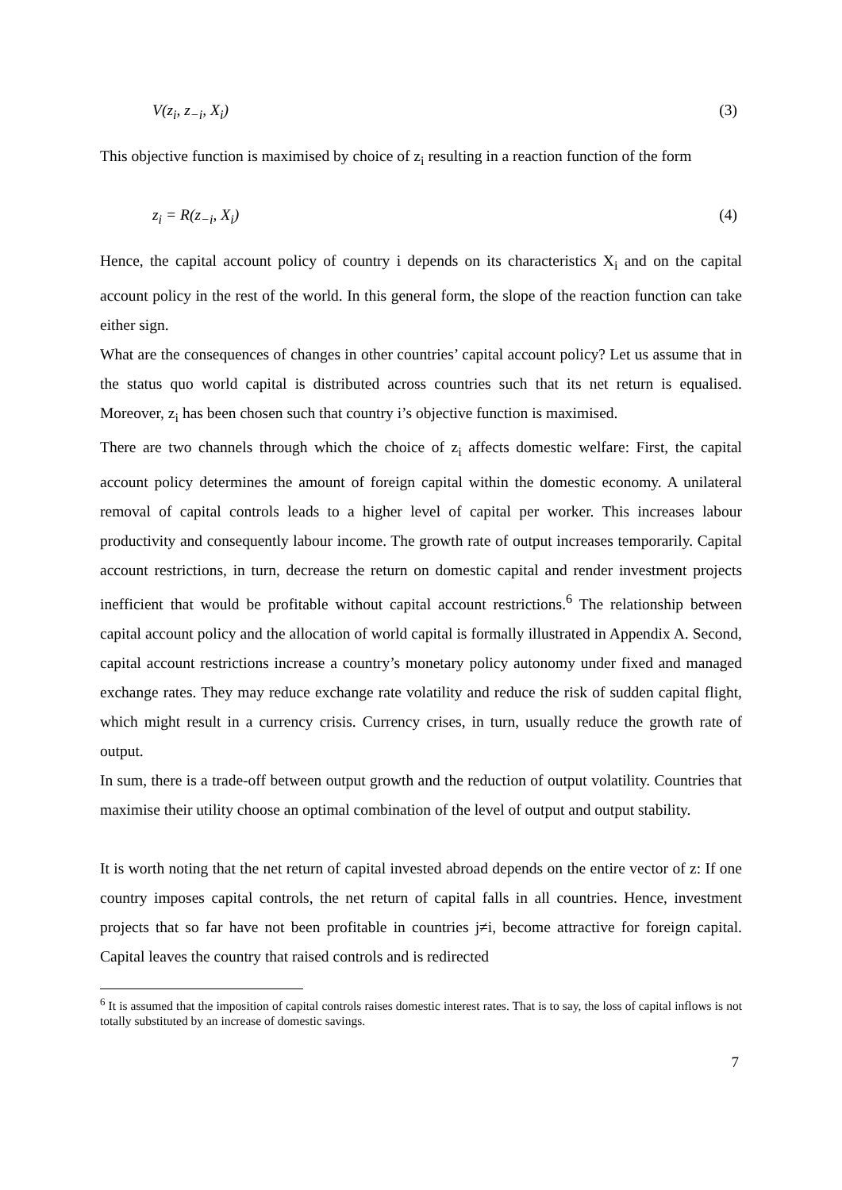V(z<sub>i</sub>, z<sub>−i</sub>, X<sub>i</sub>) (3)
This objective function is maximised by choice of z<sub>i</sub> resulting in a reaction function of the form
z<sub>i</sub> = R(z<sub>−i</sub>, X<sub>i</sub>) (4)
Hence, the capital account policy of country i depends on its characteristics X<sub>i</sub> and on the capital account policy in the rest of the world. In this general form, the slope of the reaction function can take either sign.
What are the consequences of changes in other countries’ capital account policy? Let us assume that in the status quo world capital is distributed across countries such that its net return is equalised. Moreover, z<sub>i</sub> has been chosen such that country i’s objective function is maximised.
There are two channels through which the choice of z<sub>i</sub> affects domestic welfare: First, the capital account policy determines the amount of foreign capital within the domestic economy. A unilateral removal of capital controls leads to a higher level of capital per worker. This increases labour productivity and consequently labour income. The growth rate of output increases temporarily. Capital account restrictions, in turn, decrease the return on domestic capital and render investment projects inefficient that would be profitable without capital account restrictions.<sup>6</sup> The relationship between capital account policy and the allocation of world capital is formally illustrated in Appendix A. Second, capital account restrictions increase a country’s monetary policy autonomy under fixed and managed exchange rates. They may reduce exchange rate volatility and reduce the risk of sudden capital flight, which might result in a currency crisis. Currency crises, in turn, usually reduce the growth rate of output.
In sum, there is a trade-off between output growth and the reduction of output volatility. Countries that maximise their utility choose an optimal combination of the level of output and output stability.
It is worth noting that the net return of capital invested abroad depends on the entire vector of z: If one country imposes capital controls, the net return of capital falls in all countries. Hence, investment projects that so far have not been profitable in countries j≠i, become attractive for foreign capital. Capital leaves the country that raised controls and is redirected
<sup>6</sup> It is assumed that the imposition of capital controls raises domestic interest rates. That is to say, the loss of capital inflows is not totally substituted by an increase of domestic savings.
7